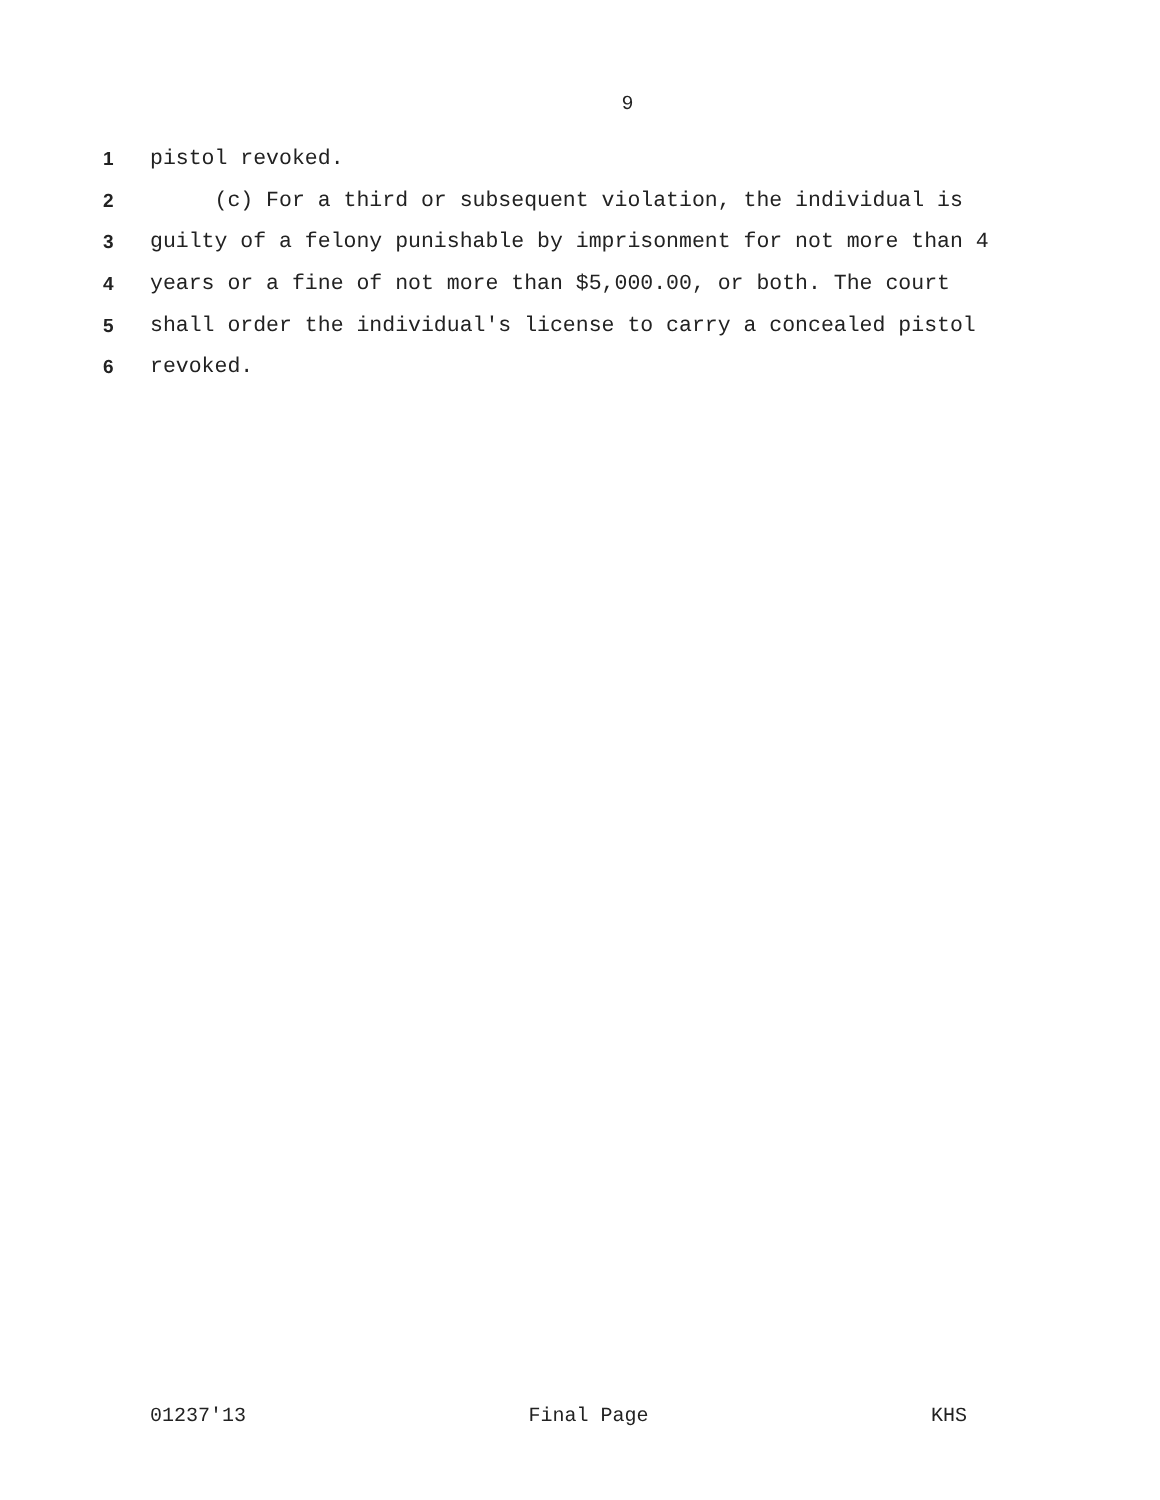9
1 pistol revoked.
2 (c) For a third or subsequent violation, the individual is
3 guilty of a felony punishable by imprisonment for not more than 4
4 years or a fine of not more than $5,000.00, or both. The court
5 shall order the individual's license to carry a concealed pistol
6 revoked.
01237'13 Final Page KHS